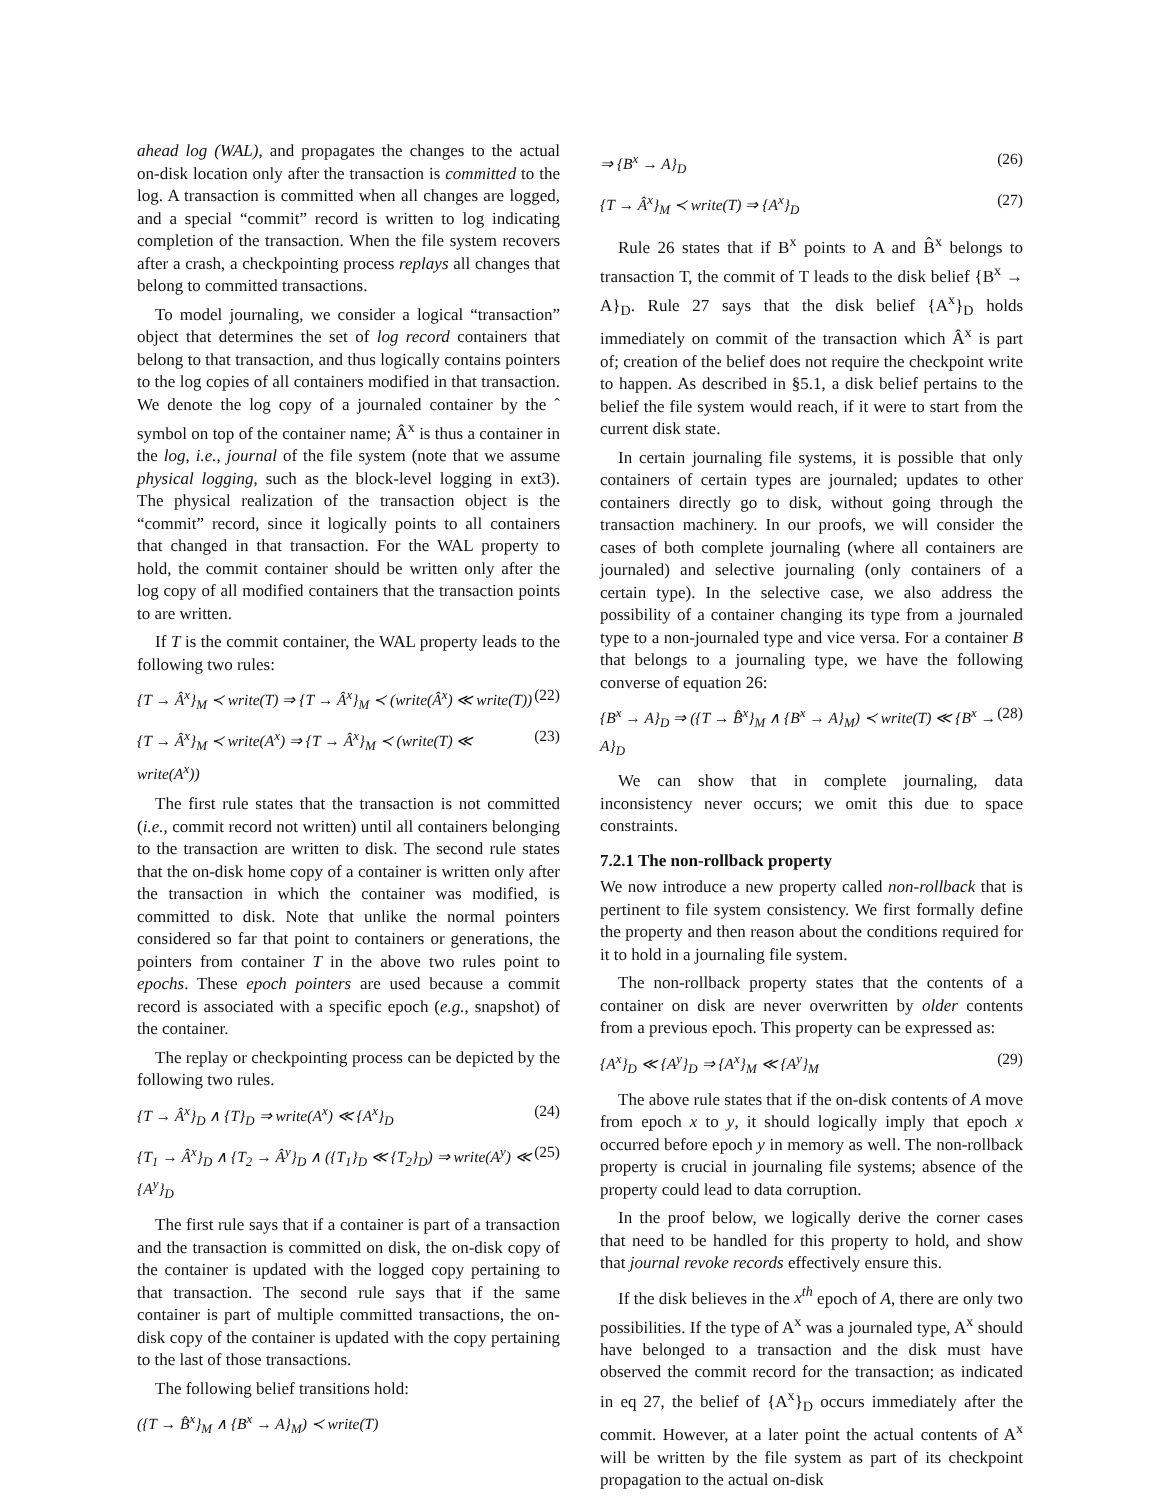ahead log (WAL), and propagates the changes to the actual on-disk location only after the transaction is committed to the log. A transaction is committed when all changes are logged, and a special “commit” record is written to log indicating completion of the transaction. When the file system recovers after a crash, a checkpointing process replays all changes that belong to committed transactions.
To model journaling, we consider a logical “transaction” object that determines the set of log record containers that belong to that transaction, and thus logically contains pointers to the log copies of all containers modified in that transaction. We denote the log copy of a journaled container by the ˆ symbol on top of the container name; Â<sup>x</sup> is thus a container in the log, i.e., journal of the file system (note that we assume physical logging, such as the block-level logging in ext3). The physical realization of the transaction object is the “commit” record, since it logically points to all containers that changed in that transaction. For the WAL property to hold, the commit container should be written only after the log copy of all modified containers that the transaction points to are written.
If T is the commit container, the WAL property leads to the following two rules:
{T → Â<sup>x</sup>}<sub>M</sub> ≺ write(T) ⇒ {T → Â<sup>x</sup>}<sub>M</sub> ≺ (write(Â<sup>x</sup>) ≪ write(T)) (22)
{T → Â<sup>x</sup>}<sub>M</sub> ≺ write(A<sup>x</sup>) ⇒ {T → Â<sup>x</sup>}<sub>M</sub> ≺ (write(T) ≪ write(A<sup>x</sup>)) (23)
The first rule states that the transaction is not committed (i.e., commit record not written) until all containers belonging to the transaction are written to disk. The second rule states that the on-disk home copy of a container is written only after the transaction in which the container was modified, is committed to disk. Note that unlike the normal pointers considered so far that point to containers or generations, the pointers from container T in the above two rules point to epochs. These epoch pointers are used because a commit record is associated with a specific epoch (e.g., snapshot) of the container.
The replay or checkpointing process can be depicted by the following two rules.
{T → Â<sup>x</sup>}<sub>D</sub> ∧ {T}<sub>D</sub> ⇒ write(A<sup>x</sup>) ≪ {A<sup>x</sup>}<sub>D</sub> (24)
{T<sub>1</sub> → Â<sup>x</sup>}<sub>D</sub> ∧ {T<sub>2</sub> → Â<sup>y</sup>}<sub>D</sub> ∧ ({T<sub>1</sub>}<sub>D</sub> ≪ {T<sub>2</sub>}<sub>D</sub>) ⇒ write(A<sup>y</sup>) ≪ {A<sup>y</sup>}<sub>D</sub> (25)
The first rule says that if a container is part of a transaction and the transaction is committed on disk, the on-disk copy of the container is updated with the logged copy pertaining to that transaction. The second rule says that if the same container is part of multiple committed transactions, the on-disk copy of the container is updated with the copy pertaining to the last of those transactions.
The following belief transitions hold:
({T → B̂<sup>x</sup>}<sub>M</sub> ∧ {B<sup>x</sup> → A}<sub>M</sub>) ≺ write(T)
⇒ {B<sup>x</sup> → A}<sub>D</sub> (26)
{T → Â<sup>x</sup>}<sub>M</sub> ≺ write(T) ⇒ {A<sup>x</sup>}<sub>D</sub> (27)
Rule 26 states that if B<sup>x</sup> points to A and B̂<sup>x</sup> belongs to transaction T, the commit of T leads to the disk belief {B<sup>x</sup> → A}<sub>D</sub>. Rule 27 says that the disk belief {A<sup>x</sup>}<sub>D</sub> holds immediately on commit of the transaction which Â<sup>x</sup> is part of; creation of the belief does not require the checkpoint write to happen. As described in §5.1, a disk belief pertains to the belief the file system would reach, if it were to start from the current disk state.
In certain journaling file systems, it is possible that only containers of certain types are journaled; updates to other containers directly go to disk, without going through the transaction machinery. In our proofs, we will consider the cases of both complete journaling (where all containers are journaled) and selective journaling (only containers of a certain type). In the selective case, we also address the possibility of a container changing its type from a journaled type to a non-journaled type and vice versa. For a container B that belongs to a journaling type, we have the following converse of equation 26:
{B<sup>x</sup> → A}<sub>D</sub> ⇒ ({T → B̂<sup>x</sup>}<sub>M</sub> ∧ {B<sup>x</sup> → A}<sub>M</sub>) ≺ write(T) ≪ {B<sup>x</sup> → A}<sub>D</sub> (28)
We can show that in complete journaling, data inconsistency never occurs; we omit this due to space constraints.
7.2.1 The non-rollback property
We now introduce a new property called non-rollback that is pertinent to file system consistency. We first formally define the property and then reason about the conditions required for it to hold in a journaling file system.
The non-rollback property states that the contents of a container on disk are never overwritten by older contents from a previous epoch. This property can be expressed as:
{A<sup>x</sup>}<sub>D</sub> ≪ {A<sup>y</sup>}<sub>D</sub> ⇒ {A<sup>x</sup>}<sub>M</sub> ≪ {A<sup>y</sup>}<sub>M</sub> (29)
The above rule states that if the on-disk contents of A move from epoch x to y, it should logically imply that epoch x occurred before epoch y in memory as well. The non-rollback property is crucial in journaling file systems; absence of the property could lead to data corruption.
In the proof below, we logically derive the corner cases that need to be handled for this property to hold, and show that journal revoke records effectively ensure this.
If the disk believes in the x<sup>th</sup> epoch of A, there are only two possibilities. If the type of A<sup>x</sup> was a journaled type, A<sup>x</sup> should have belonged to a transaction and the disk must have observed the commit record for the transaction; as indicated in eq 27, the belief of {A<sup>x</sup>}<sub>D</sub> occurs immediately after the commit. However, at a later point the actual contents of A<sup>x</sup> will be written by the file system as part of its checkpoint propagation to the actual on-disk